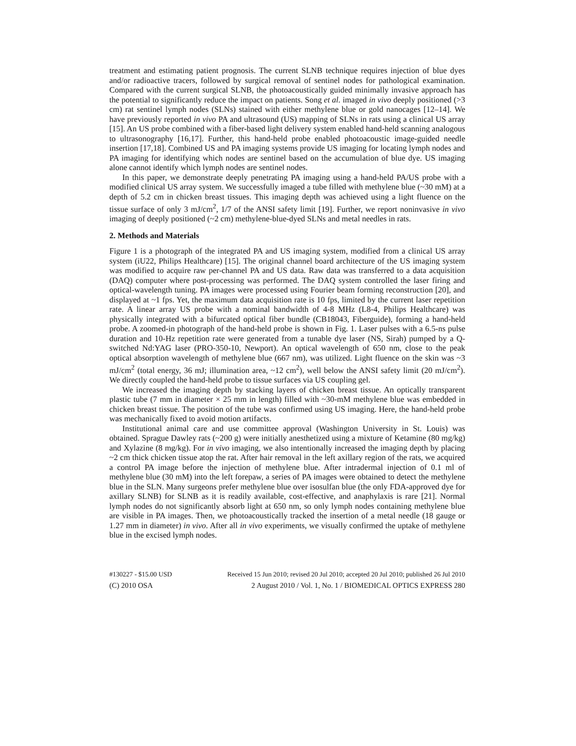treatment and estimating patient prognosis. The current SLNB technique requires injection of blue dyes and/or radioactive tracers, followed by surgical removal of sentinel nodes for pathological examination. Compared with the current surgical SLNB, the photoacoustically guided minimally invasive approach has the potential to significantly reduce the impact on patients. Song et al. imaged in vivo deeply positioned (>3 cm) rat sentinel lymph nodes (SLNs) stained with either methylene blue or gold nanocages [12–14]. We have previously reported in vivo PA and ultrasound (US) mapping of SLNs in rats using a clinical US array [15]. An US probe combined with a fiber-based light delivery system enabled hand-held scanning analogous to ultrasonography [16,17]. Further, this hand-held probe enabled photoacoustic image-guided needle insertion [17,18]. Combined US and PA imaging systems provide US imaging for locating lymph nodes and PA imaging for identifying which nodes are sentinel based on the accumulation of blue dye. US imaging alone cannot identify which lymph nodes are sentinel nodes.
In this paper, we demonstrate deeply penetrating PA imaging using a hand-held PA/US probe with a modified clinical US array system. We successfully imaged a tube filled with methylene blue (~30 mM) at a depth of 5.2 cm in chicken breast tissues. This imaging depth was achieved using a light fluence on the tissue surface of only 3 mJ/cm<sup>2</sup>, 1/7 of the ANSI safety limit [19]. Further, we report noninvasive in vivo imaging of deeply positioned (~2 cm) methylene-blue-dyed SLNs and metal needles in rats.
2. Methods and Materials
Figure 1 is a photograph of the integrated PA and US imaging system, modified from a clinical US array system (iU22, Philips Healthcare) [15]. The original channel board architecture of the US imaging system was modified to acquire raw per-channel PA and US data. Raw data was transferred to a data acquisition (DAQ) computer where post-processing was performed. The DAQ system controlled the laser firing and optical-wavelength tuning. PA images were processed using Fourier beam forming reconstruction [20], and displayed at ~1 fps. Yet, the maximum data acquisition rate is 10 fps, limited by the current laser repetition rate. A linear array US probe with a nominal bandwidth of 4-8 MHz (L8-4, Philips Healthcare) was physically integrated with a bifurcated optical fiber bundle (CB18043, Fiberguide), forming a hand-held probe. A zoomed-in photograph of the hand-held probe is shown in Fig. 1. Laser pulses with a 6.5-ns pulse duration and 10-Hz repetition rate were generated from a tunable dye laser (NS, Sirah) pumped by a Q-switched Nd:YAG laser (PRO-350-10, Newport). An optical wavelength of 650 nm, close to the peak optical absorption wavelength of methylene blue (667 nm), was utilized. Light fluence on the skin was ~3 mJ/cm<sup>2</sup> (total energy, 36 mJ; illumination area, ~12 cm<sup>2</sup>), well below the ANSI safety limit (20 mJ/cm<sup>2</sup>). We directly coupled the hand-held probe to tissue surfaces via US coupling gel.
We increased the imaging depth by stacking layers of chicken breast tissue. An optically transparent plastic tube (7 mm in diameter × 25 mm in length) filled with ~30-mM methylene blue was embedded in chicken breast tissue. The position of the tube was confirmed using US imaging. Here, the hand-held probe was mechanically fixed to avoid motion artifacts.
Institutional animal care and use committee approval (Washington University in St. Louis) was obtained. Sprague Dawley rats (~200 g) were initially anesthetized using a mixture of Ketamine (80 mg/kg) and Xylazine (8 mg/kg). For in vivo imaging, we also intentionally increased the imaging depth by placing ~2 cm thick chicken tissue atop the rat. After hair removal in the left axillary region of the rats, we acquired a control PA image before the injection of methylene blue. After intradermal injection of 0.1 ml of methylene blue (30 mM) into the left forepaw, a series of PA images were obtained to detect the methylene blue in the SLN. Many surgeons prefer methylene blue over isosulfan blue (the only FDA-approved dye for axillary SLNB) for SLNB as it is readily available, cost-effective, and anaphylaxis is rare [21]. Normal lymph nodes do not significantly absorb light at 650 nm, so only lymph nodes containing methylene blue are visible in PA images. Then, we photoacoustically tracked the insertion of a metal needle (18 gauge or 1.27 mm in diameter) in vivo. After all in vivo experiments, we visually confirmed the uptake of methylene blue in the excised lymph nodes.
#130227 - $15.00 USD Received 15 Jun 2010; revised 20 Jul 2010; accepted 20 Jul 2010; published 26 Jul 2010
(C) 2010 OSA 2 August 2010 / Vol. 1, No. 1 / BIOMEDICAL OPTICS EXPRESS 280